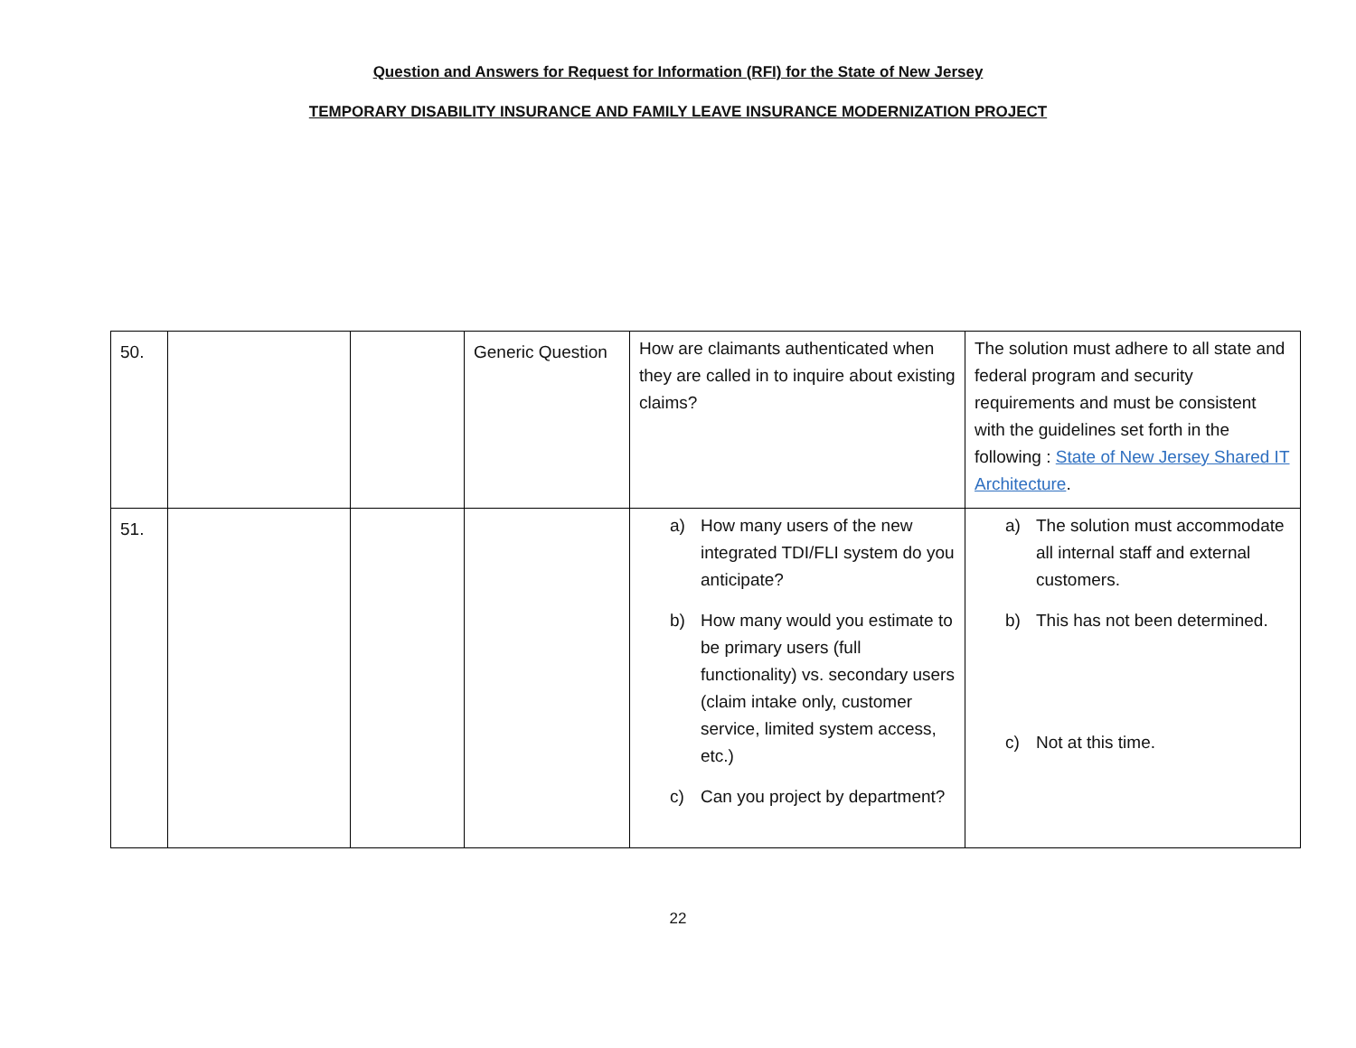Question and Answers for Request for Information (RFI) for the State of New Jersey
TEMPORARY DISABILITY INSURANCE AND FAMILY LEAVE INSURANCE MODERNIZATION PROJECT
| 50. | | | Generic Question | How are claimants authenticated when they are called in to inquire about existing claims? | The solution must adhere to all state and federal program and security requirements and must be consistent with the guidelines set forth in the following : State of New Jersey Shared IT Architecture . |
| 51. | | | | a) How many users of the new integrated TDI/FLI system do you anticipate? b) How many would you estimate to be primary users (full functionality) vs. secondary users (claim intake only, customer service, limited system access, etc.) c) Can you project by department? | a) The solution must accommodate all internal staff and external customers. b) This has not been determined. c) Not at this time. |
22